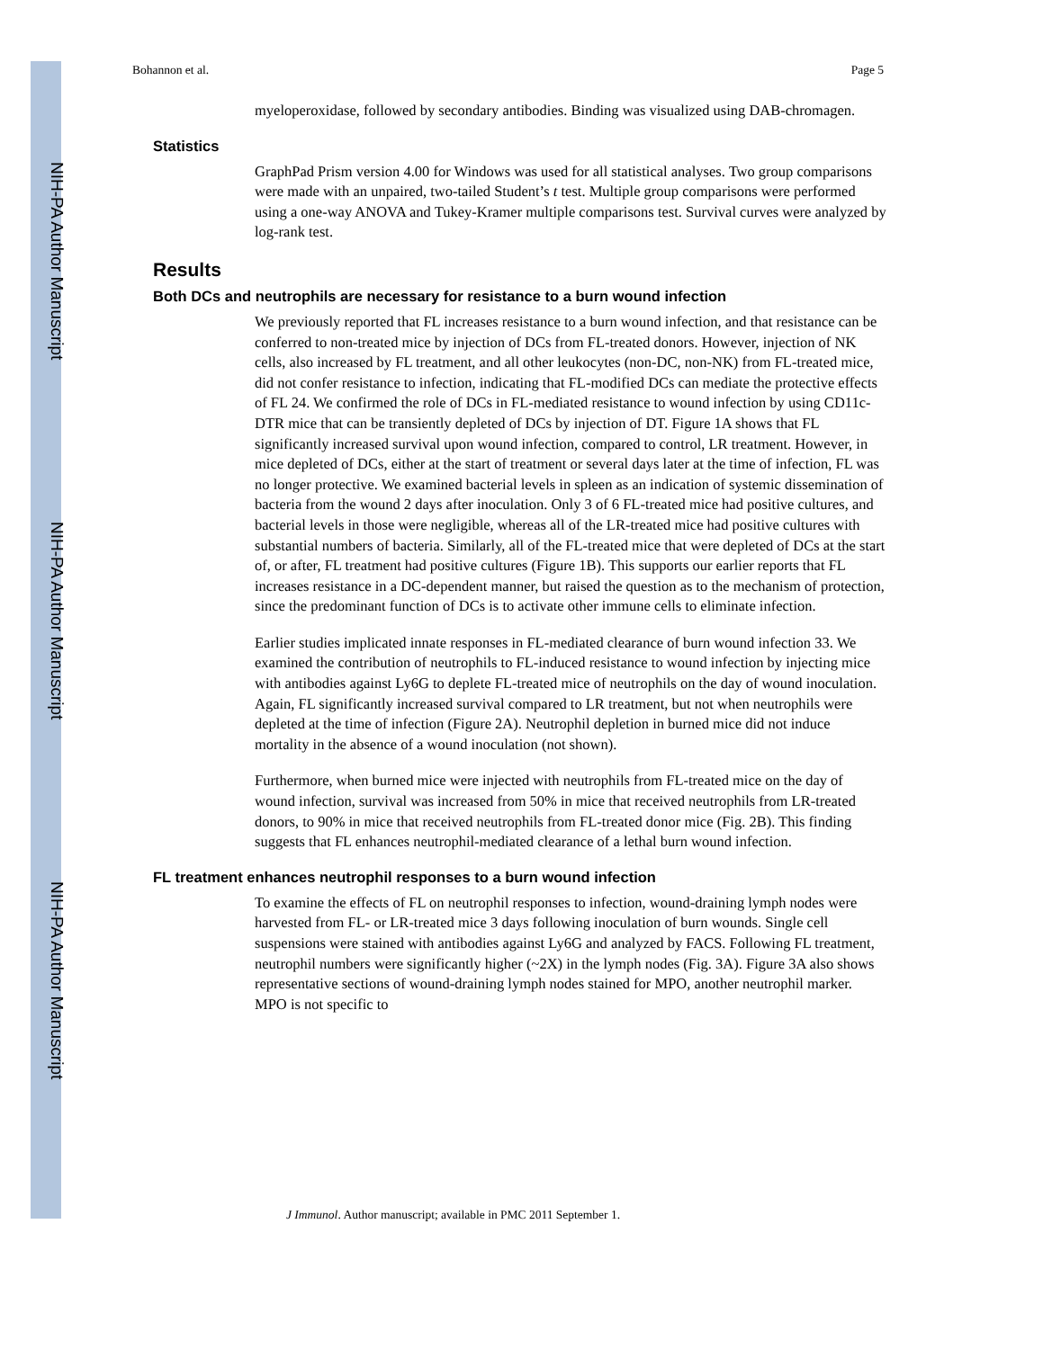Bohannon et al. Page 5
myeloperoxidase, followed by secondary antibodies. Binding was visualized using DAB-chromagen.
Statistics
GraphPad Prism version 4.00 for Windows was used for all statistical analyses. Two group comparisons were made with an unpaired, two-tailed Student’s t test. Multiple group comparisons were performed using a one-way ANOVA and Tukey-Kramer multiple comparisons test. Survival curves were analyzed by log-rank test.
Results
Both DCs and neutrophils are necessary for resistance to a burn wound infection
We previously reported that FL increases resistance to a burn wound infection, and that resistance can be conferred to non-treated mice by injection of DCs from FL-treated donors. However, injection of NK cells, also increased by FL treatment, and all other leukocytes (non-DC, non-NK) from FL-treated mice, did not confer resistance to infection, indicating that FL-modified DCs can mediate the protective effects of FL 24. We confirmed the role of DCs in FL-mediated resistance to wound infection by using CD11c-DTR mice that can be transiently depleted of DCs by injection of DT. Figure 1A shows that FL significantly increased survival upon wound infection, compared to control, LR treatment. However, in mice depleted of DCs, either at the start of treatment or several days later at the time of infection, FL was no longer protective. We examined bacterial levels in spleen as an indication of systemic dissemination of bacteria from the wound 2 days after inoculation. Only 3 of 6 FL-treated mice had positive cultures, and bacterial levels in those were negligible, whereas all of the LR-treated mice had positive cultures with substantial numbers of bacteria. Similarly, all of the FL-treated mice that were depleted of DCs at the start of, or after, FL treatment had positive cultures (Figure 1B). This supports our earlier reports that FL increases resistance in a DC-dependent manner, but raised the question as to the mechanism of protection, since the predominant function of DCs is to activate other immune cells to eliminate infection.
Earlier studies implicated innate responses in FL-mediated clearance of burn wound infection 33. We examined the contribution of neutrophils to FL-induced resistance to wound infection by injecting mice with antibodies against Ly6G to deplete FL-treated mice of neutrophils on the day of wound inoculation. Again, FL significantly increased survival compared to LR treatment, but not when neutrophils were depleted at the time of infection (Figure 2A). Neutrophil depletion in burned mice did not induce mortality in the absence of a wound inoculation (not shown).
Furthermore, when burned mice were injected with neutrophils from FL-treated mice on the day of wound infection, survival was increased from 50% in mice that received neutrophils from LR-treated donors, to 90% in mice that received neutrophils from FL-treated donor mice (Fig. 2B). This finding suggests that FL enhances neutrophil-mediated clearance of a lethal burn wound infection.
FL treatment enhances neutrophil responses to a burn wound infection
To examine the effects of FL on neutrophil responses to infection, wound-draining lymph nodes were harvested from FL- or LR-treated mice 3 days following inoculation of burn wounds. Single cell suspensions were stained with antibodies against Ly6G and analyzed by FACS. Following FL treatment, neutrophil numbers were significantly higher (~2X) in the lymph nodes (Fig. 3A). Figure 3A also shows representative sections of wound-draining lymph nodes stained for MPO, another neutrophil marker. MPO is not specific to
J Immunol. Author manuscript; available in PMC 2011 September 1.
NIH-PA Author Manuscript
NIH-PA Author Manuscript
NIH-PA Author Manuscript